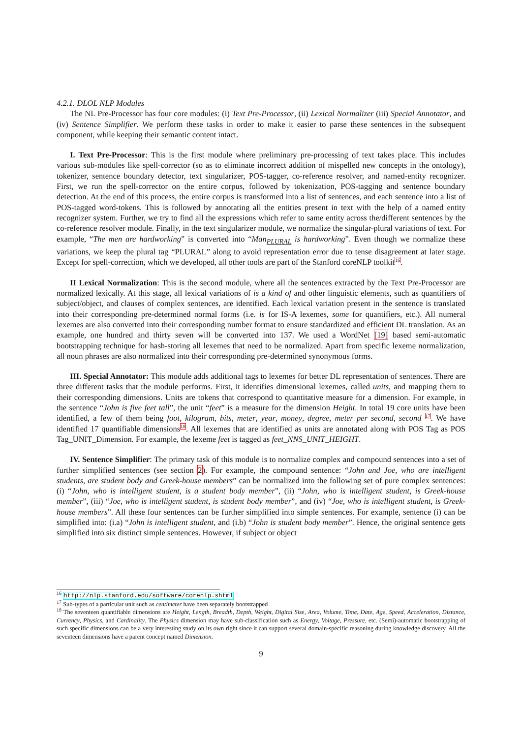4.2.1. DLOL NLP Modules
The NL Pre-Processor has four core modules: (i) Text Pre-Processor, (ii) Lexical Normalizer (iii) Special Annotator, and (iv) Sentence Simplifier. We perform these tasks in order to make it easier to parse these sentences in the subsequent component, while keeping their semantic content intact.
I. Text Pre-Processor: This is the first module where preliminary pre-processing of text takes place. This includes various sub-modules like spell-corrector (so as to eliminate incorrect addition of mispelled new concepts in the ontology), tokenizer, sentence boundary detector, text singularizer, POS-tagger, co-reference resolver, and named-entity recognizer. First, we run the spell-corrector on the entire corpus, followed by tokenization, POS-tagging and sentence boundary detection. At the end of this process, the entire corpus is transformed into a list of sentences, and each sentence into a list of POS-tagged word-tokens. This is followed by annotating all the entities present in text with the help of a named entity recognizer system. Further, we try to find all the expressions which refer to same entity across the/different sentences by the co-reference resolver module. Finally, in the text singularizer module, we normalize the singular-plural variations of text. For example, “The men are hardworking” is converted into “Man<sub>PLURAL</sub> is hardworking”. Even though we normalize these variations, we keep the plural tag “PLURAL” along to avoid representation error due to tense disagreement at later stage. Except for spell-correction, which we developed, all other tools are part of the Stanford coreNLP toolkit<sup>16</sup>.
II Lexical Normalization: This is the second module, where all the sentences extracted by the Text Pre-Processor are normalized lexically. At this stage, all lexical variations of is a kind of and other linguistic elements, such as quantifiers of subject/object, and clauses of complex sentences, are identified. Each lexical variation present in the sentence is translated into their corresponding pre-determined normal forms (i.e. is for IS-A lexemes, some for quantifiers, etc.). All numeral lexemes are also converted into their corresponding number format to ensure standardized and efficient DL translation. As an example, one hundred and thirty seven will be converted into 137. We used a WordNet [19] based semi-automatic bootstrapping technique for hash-storing all lexemes that need to be normalized. Apart from specific lexeme normalization, all noun phrases are also normalized into their corresponding pre-determined synonymous forms.
III. Special Annotator: This module adds additional tags to lexemes for better DL representation of sentences. There are three different tasks that the module performs. First, it identifies dimensional lexemes, called units, and mapping them to their corresponding dimensions. Units are tokens that correspond to quantitative measure for a dimension. For example, in the sentence “John is five feet tall”, the unit “feet” is a measure for the dimension Height. In total 19 core units have been identified, a few of them being foot, kilogram, bits, meter, year, money, degree, meter per second, second <sup>17</sup>. We have identified 17 quantifiable dimensions<sup>18</sup>. All lexemes that are identified as units are annotated along with POS Tag as POS Tag_UNIT_Dimension. For example, the lexeme feet is tagged as feet_NNS_UNIT_HEIGHT.
IV. Sentence Simplifier: The primary task of this module is to normalize complex and compound sentences into a set of further simplified sentences (see section 2). For example, the compound sentence: “John and Joe, who are intelligent students, are student body and Greek-house members” can be normalized into the following set of pure complex sentences: (i) “John, who is intelligent student, is a student body member”, (ii) “John, who is intelligent student, is Greek-house member”, (iii) “Joe, who is intelligent student, is student body member”, and (iv) “Joe, who is intelligent student, is Greek-house members”. All these four sentences can be further simplified into simple sentences. For example, sentence (i) can be simplified into: (i.a) “John is intelligent student, and (i.b) “John is student body member”. Hence, the original sentence gets simplified into six distinct simple sentences. However, if subject or object
<sup>16</sup> http://nlp.stanford.edu/software/corenlp.shtml
<sup>17</sup> Sub-types of a particular unit such as centimeter have been separately bootstrapped
<sup>18</sup> The seventeen quantifiable dimensions are Height, Length, Breadth, Depth, Weight, Digital Size, Area, Volume, Time, Date, Age, Speed, Acceleration, Distance, Currency, Physics, and Cardinality. The Physics dimension may have sub-classification such as Energy, Voltage, Pressure, etc. (Semi)-automatic bootstrapping of such specific dimensions can be a very interesting study on its own right since it can support several domain-specific reasoning during knowledge discovery. All the seventeen dimensions have a parent concept named Dimension.
9